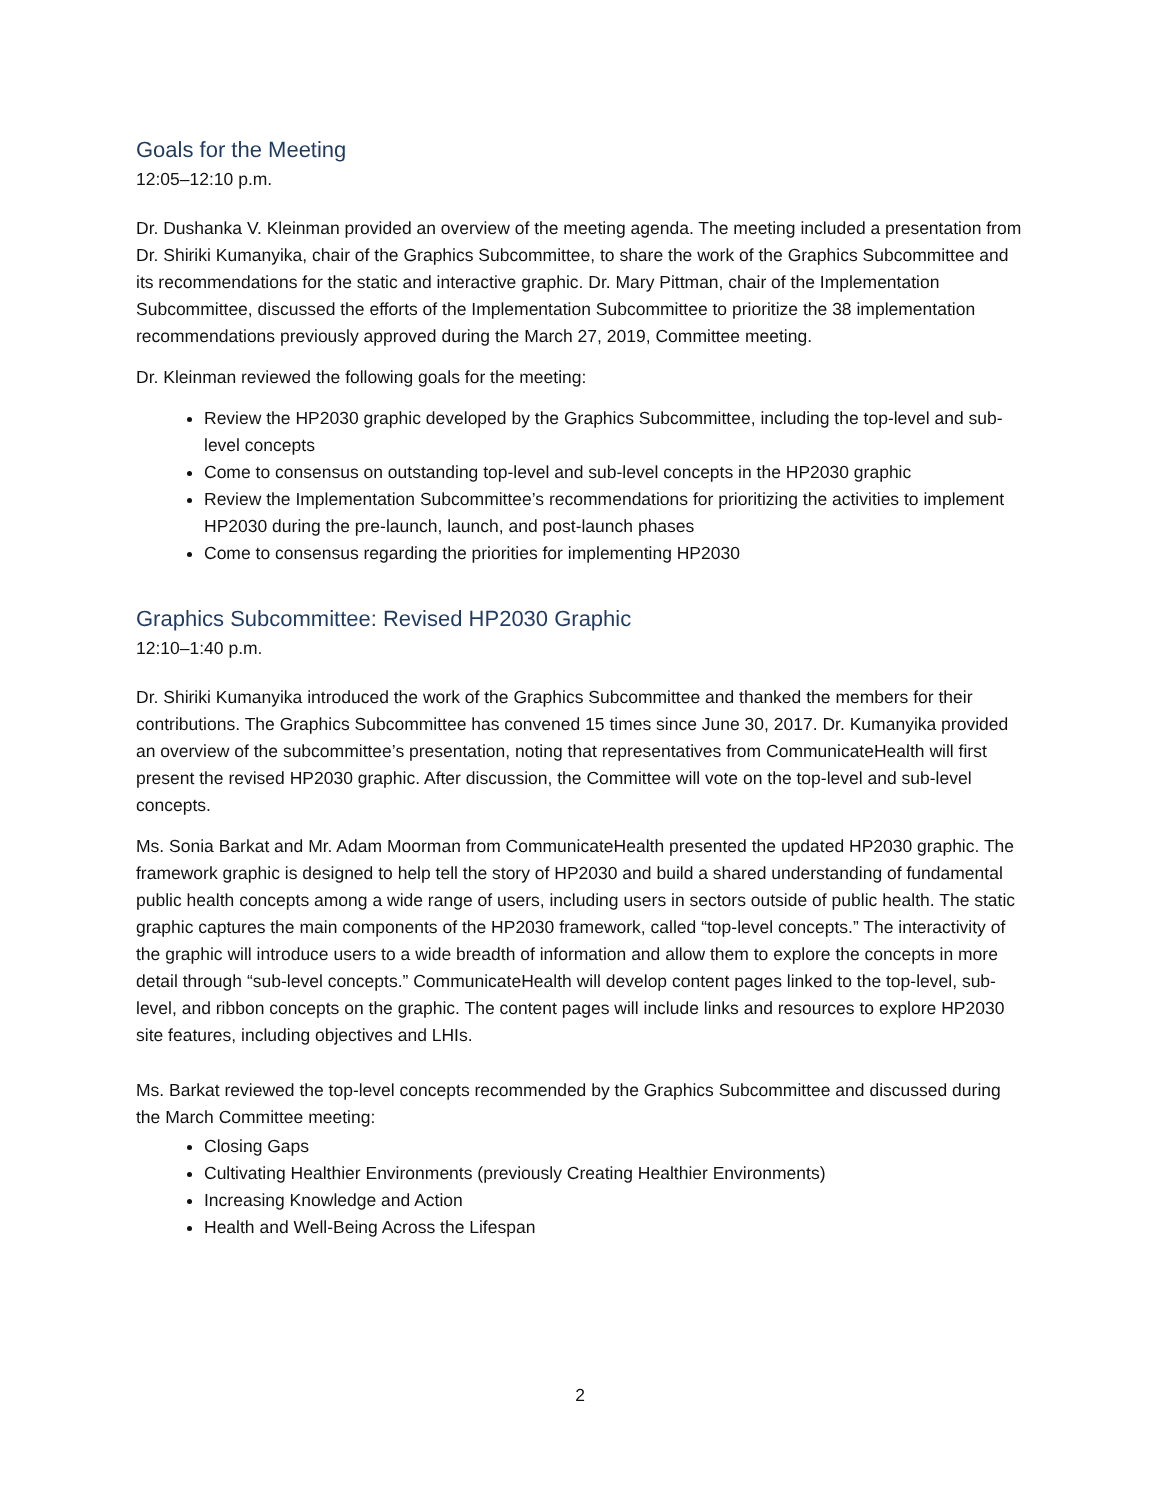Goals for the Meeting
12:05–12:10 p.m.
Dr. Dushanka V. Kleinman provided an overview of the meeting agenda. The meeting included a presentation from Dr. Shiriki Kumanyika, chair of the Graphics Subcommittee, to share the work of the Graphics Subcommittee and its recommendations for the static and interactive graphic. Dr. Mary Pittman, chair of the Implementation Subcommittee, discussed the efforts of the Implementation Subcommittee to prioritize the 38 implementation recommendations previously approved during the March 27, 2019, Committee meeting.
Dr. Kleinman reviewed the following goals for the meeting:
Review the HP2030 graphic developed by the Graphics Subcommittee, including the top-level and sub-level concepts
Come to consensus on outstanding top-level and sub-level concepts in the HP2030 graphic
Review the Implementation Subcommittee’s recommendations for prioritizing the activities to implement HP2030 during the pre-launch, launch, and post-launch phases
Come to consensus regarding the priorities for implementing HP2030
Graphics Subcommittee: Revised HP2030 Graphic
12:10–1:40 p.m.
Dr. Shiriki Kumanyika introduced the work of the Graphics Subcommittee and thanked the members for their contributions. The Graphics Subcommittee has convened 15 times since June 30, 2017. Dr. Kumanyika provided an overview of the subcommittee’s presentation, noting that representatives from CommunicateHealth will first present the revised HP2030 graphic. After discussion, the Committee will vote on the top-level and sub-level concepts.
Ms. Sonia Barkat and Mr. Adam Moorman from CommunicateHealth presented the updated HP2030 graphic. The framework graphic is designed to help tell the story of HP2030 and build a shared understanding of fundamental public health concepts among a wide range of users, including users in sectors outside of public health. The static graphic captures the main components of the HP2030 framework, called “top-level concepts.” The interactivity of the graphic will introduce users to a wide breadth of information and allow them to explore the concepts in more detail through “sub-level concepts.” CommunicateHealth will develop content pages linked to the top-level, sub-level, and ribbon concepts on the graphic. The content pages will include links and resources to explore HP2030 site features, including objectives and LHIs.
Ms. Barkat reviewed the top-level concepts recommended by the Graphics Subcommittee and discussed during the March Committee meeting:
Closing Gaps
Cultivating Healthier Environments (previously Creating Healthier Environments)
Increasing Knowledge and Action
Health and Well-Being Across the Lifespan
2